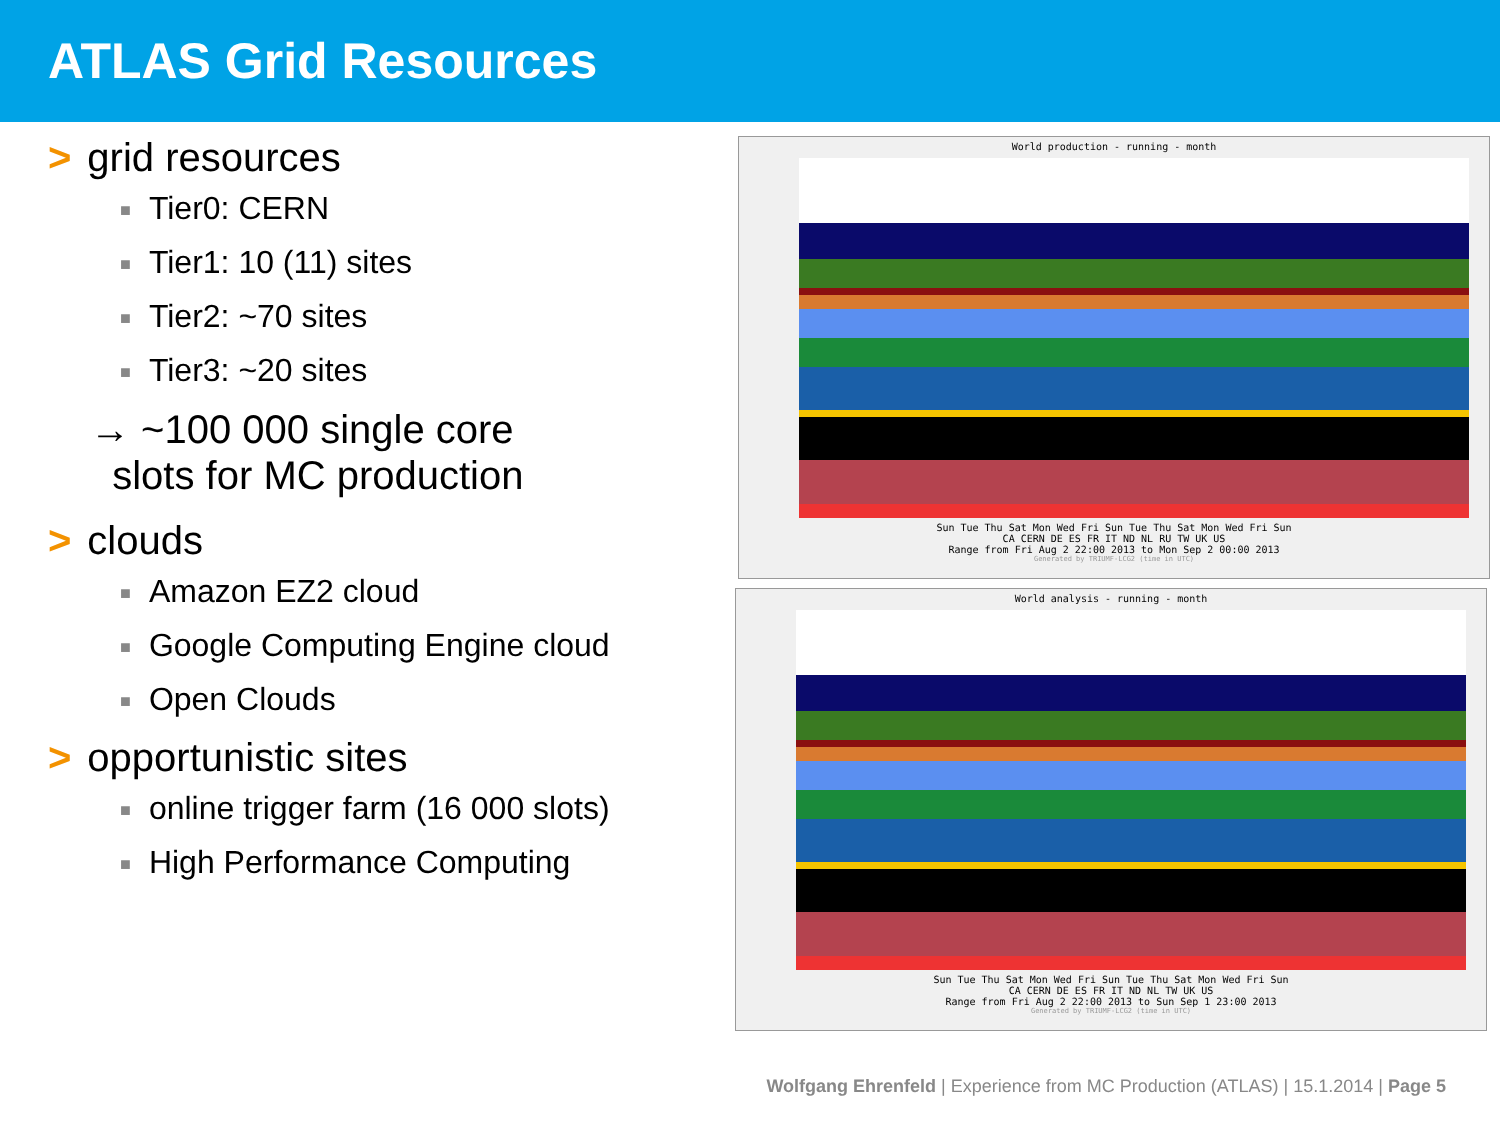ATLAS Grid Resources
> grid resources
■ Tier0: CERN
■ Tier1: 10 (11) sites
■ Tier2: ~70 sites
■ Tier3: ~20 sites
→ ~100 000 single core
slots for MC production
> clouds
■ Amazon EZ2 cloud
■ Google Computing Engine cloud
■ Open Clouds
> opportunistic sites
■ online trigger farm (16 000 slots)
■ High Performance Computing
World production - running - month
Sun Tue Thu Sat Mon Wed Fri Sun Tue Thu Sat Mon Wed Fri Sun
CA CERN DE ES FR IT ND NL RU TW UK US
Range from Fri Aug 2 22:00 2013 to Mon Sep 2 00:00 2013
Generated by TRIUMF-LCG2 (time in UTC)
World analysis - running - month
Sun Tue Thu Sat Mon Wed Fri Sun Tue Thu Sat Mon Wed Fri Sun
CA CERN DE ES FR IT ND NL TW UK US
Range from Fri Aug 2 22:00 2013 to Sun Sep 1 23:00 2013
Generated by TRIUMF-LCG2 (time in UTC)
Wolfgang Ehrenfeld | Experience from MC Production (ATLAS) | 15.1.2014 | Page 5